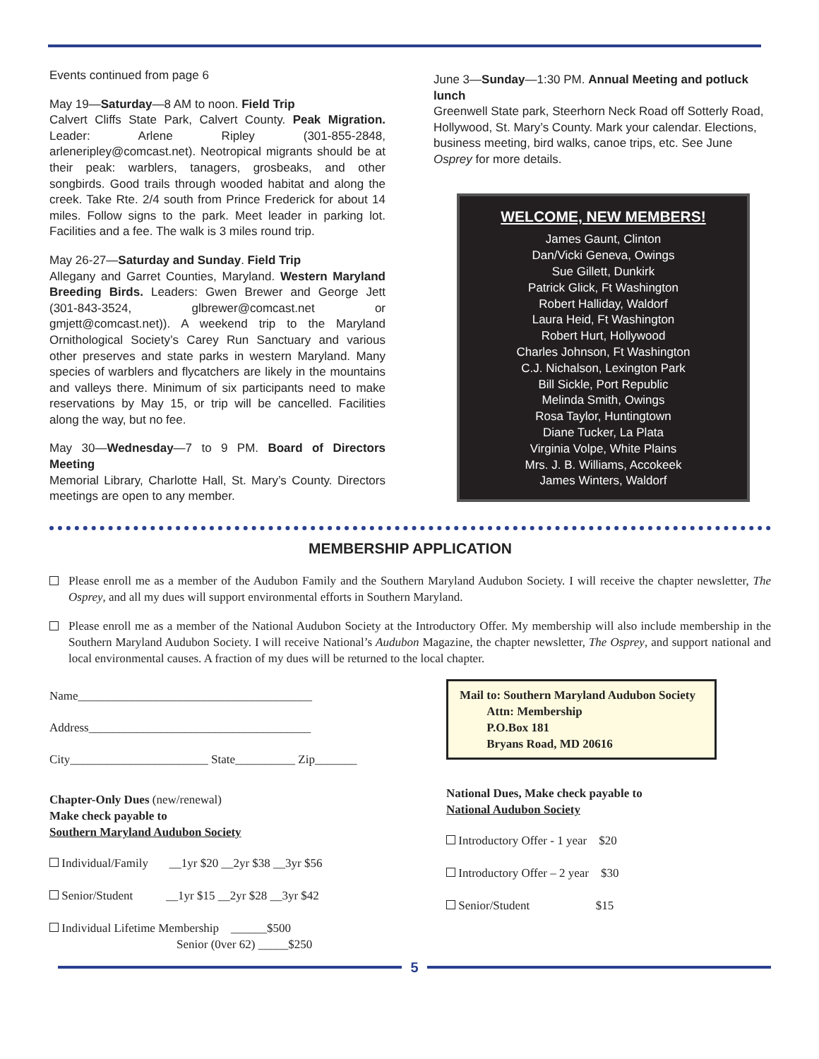Events continued from page 6
May 19—Saturday—8 AM to noon. Field Trip
Calvert Cliffs State Park, Calvert County. Peak Migration. Leader: Arlene Ripley (301-855-2848, arleneripley@comcast.net). Neotropical migrants should be at their peak: warblers, tanagers, grosbeaks, and other songbirds. Good trails through wooded habitat and along the creek. Take Rte. 2/4 south from Prince Frederick for about 14 miles. Follow signs to the park. Meet leader in parking lot. Facilities and a fee. The walk is 3 miles round trip.
May 26-27—Saturday and Sunday. Field Trip
Allegany and Garret Counties, Maryland. Western Maryland Breeding Birds. Leaders: Gwen Brewer and George Jett (301-843-3524, glbrewer@comcast.net or gmjett@comcast.net)). A weekend trip to the Maryland Ornithological Society’s Carey Run Sanctuary and various other preserves and state parks in western Maryland. Many species of warblers and flycatchers are likely in the mountains and valleys there. Minimum of six participants need to make reservations by May 15, or trip will be cancelled. Facilities along the way, but no fee.
May 30—Wednesday—7 to 9 PM. Board of Directors Meeting
Memorial Library, Charlotte Hall, St. Mary’s County. Directors meetings are open to any member.
June 3—Sunday—1:30 PM. Annual Meeting and potluck lunch
Greenwell State park, Steerhorn Neck Road off Sotterly Road, Hollywood, St. Mary’s County. Mark your calendar. Elections, business meeting, bird walks, canoe trips, etc. See June Osprey for more details.
WELCOME, NEW MEMBERS!
James Gaunt, Clinton
Dan/Vicki Geneva, Owings
Sue Gillett, Dunkirk
Patrick Glick, Ft Washington
Robert Halliday, Waldorf
Laura Heid, Ft Washington
Robert Hurt, Hollywood
Charles Johnson, Ft Washington
C.J. Nichalson, Lexington Park
Bill Sickle, Port Republic
Melinda Smith, Owings
Rosa Taylor, Huntingtown
Diane Tucker, La Plata
Virginia Volpe, White Plains
Mrs. J. B. Williams, Accokeek
James Winters, Waldorf
MEMBERSHIP APPLICATION
Please enroll me as a member of the Audubon Family and the Southern Maryland Audubon Society. I will receive the chapter newsletter, The Osprey, and all my dues will support environmental efforts in Southern Maryland.
Please enroll me as a member of the National Audubon Society at the Introductory Offer. My membership will also include membership in the Southern Maryland Audubon Society. I will receive National’s Audubon Magazine, the chapter newsletter, The Osprey, and support national and local environmental causes. A fraction of my dues will be returned to the local chapter.
Name_______________________________________
Address_____________________________________
City_______________________ State__________ Zip_______
Chapter-Only Dues (new/renewal)
Make check payable to
Southern Maryland Audubon Society
Individual/Family __1yr $20 __2yr $38 __3yr $56
Senior/Student __1yr $15 __2yr $28 __3yr $42
Individual Lifetime Membership ______$500
Senior (0ver 62) _____$250
Mail to: Southern Maryland Audubon Society
Attn: Membership
P.O.Box 181
Bryans Road, MD 20616
National Dues, Make check payable to
National Audubon Society
Introductory Offer - 1 year $20
Introductory Offer – 2 year $30
Senior/Student $15
5